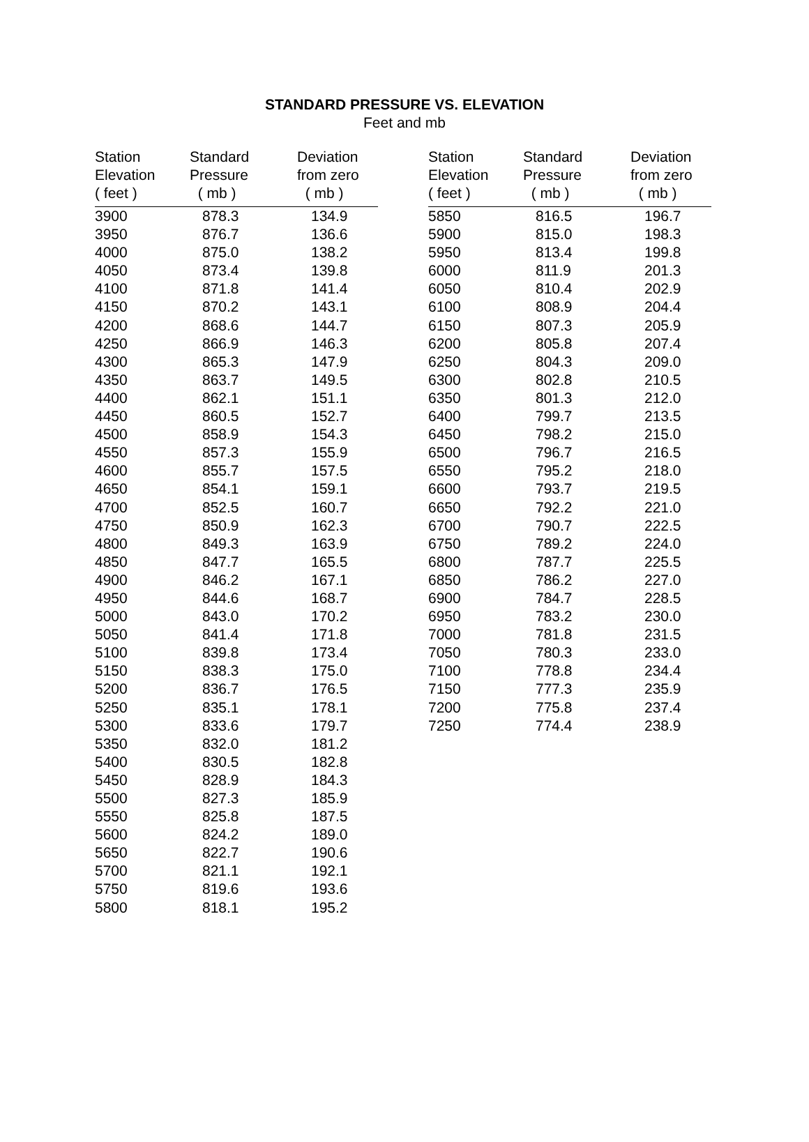STANDARD PRESSURE VS. ELEVATION
Feet and mb
| Station Elevation ( feet ) | Standard Pressure ( mb ) | Deviation from zero ( mb ) |
| --- | --- | --- |
| 3900 | 878.3 | 134.9 |
| 3950 | 876.7 | 136.6 |
| 4000 | 875.0 | 138.2 |
| 4050 | 873.4 | 139.8 |
| 4100 | 871.8 | 141.4 |
| 4150 | 870.2 | 143.1 |
| 4200 | 868.6 | 144.7 |
| 4250 | 866.9 | 146.3 |
| 4300 | 865.3 | 147.9 |
| 4350 | 863.7 | 149.5 |
| 4400 | 862.1 | 151.1 |
| 4450 | 860.5 | 152.7 |
| 4500 | 858.9 | 154.3 |
| 4550 | 857.3 | 155.9 |
| 4600 | 855.7 | 157.5 |
| 4650 | 854.1 | 159.1 |
| 4700 | 852.5 | 160.7 |
| 4750 | 850.9 | 162.3 |
| 4800 | 849.3 | 163.9 |
| 4850 | 847.7 | 165.5 |
| 4900 | 846.2 | 167.1 |
| 4950 | 844.6 | 168.7 |
| 5000 | 843.0 | 170.2 |
| 5050 | 841.4 | 171.8 |
| 5100 | 839.8 | 173.4 |
| 5150 | 838.3 | 175.0 |
| 5200 | 836.7 | 176.5 |
| 5250 | 835.1 | 178.1 |
| 5300 | 833.6 | 179.7 |
| 5350 | 832.0 | 181.2 |
| 5400 | 830.5 | 182.8 |
| 5450 | 828.9 | 184.3 |
| 5500 | 827.3 | 185.9 |
| 5550 | 825.8 | 187.5 |
| 5600 | 824.2 | 189.0 |
| 5650 | 822.7 | 190.6 |
| 5700 | 821.1 | 192.1 |
| 5750 | 819.6 | 193.6 |
| 5800 | 818.1 | 195.2 |
| Station Elevation ( feet ) | Standard Pressure ( mb ) | Deviation from zero ( mb ) |
| --- | --- | --- |
| 5850 | 816.5 | 196.7 |
| 5900 | 815.0 | 198.3 |
| 5950 | 813.4 | 199.8 |
| 6000 | 811.9 | 201.3 |
| 6050 | 810.4 | 202.9 |
| 6100 | 808.9 | 204.4 |
| 6150 | 807.3 | 205.9 |
| 6200 | 805.8 | 207.4 |
| 6250 | 804.3 | 209.0 |
| 6300 | 802.8 | 210.5 |
| 6350 | 801.3 | 212.0 |
| 6400 | 799.7 | 213.5 |
| 6450 | 798.2 | 215.0 |
| 6500 | 796.7 | 216.5 |
| 6550 | 795.2 | 218.0 |
| 6600 | 793.7 | 219.5 |
| 6650 | 792.2 | 221.0 |
| 6700 | 790.7 | 222.5 |
| 6750 | 789.2 | 224.0 |
| 6800 | 787.7 | 225.5 |
| 6850 | 786.2 | 227.0 |
| 6900 | 784.7 | 228.5 |
| 6950 | 783.2 | 230.0 |
| 7000 | 781.8 | 231.5 |
| 7050 | 780.3 | 233.0 |
| 7100 | 778.8 | 234.4 |
| 7150 | 777.3 | 235.9 |
| 7200 | 775.8 | 237.4 |
| 7250 | 774.4 | 238.9 |